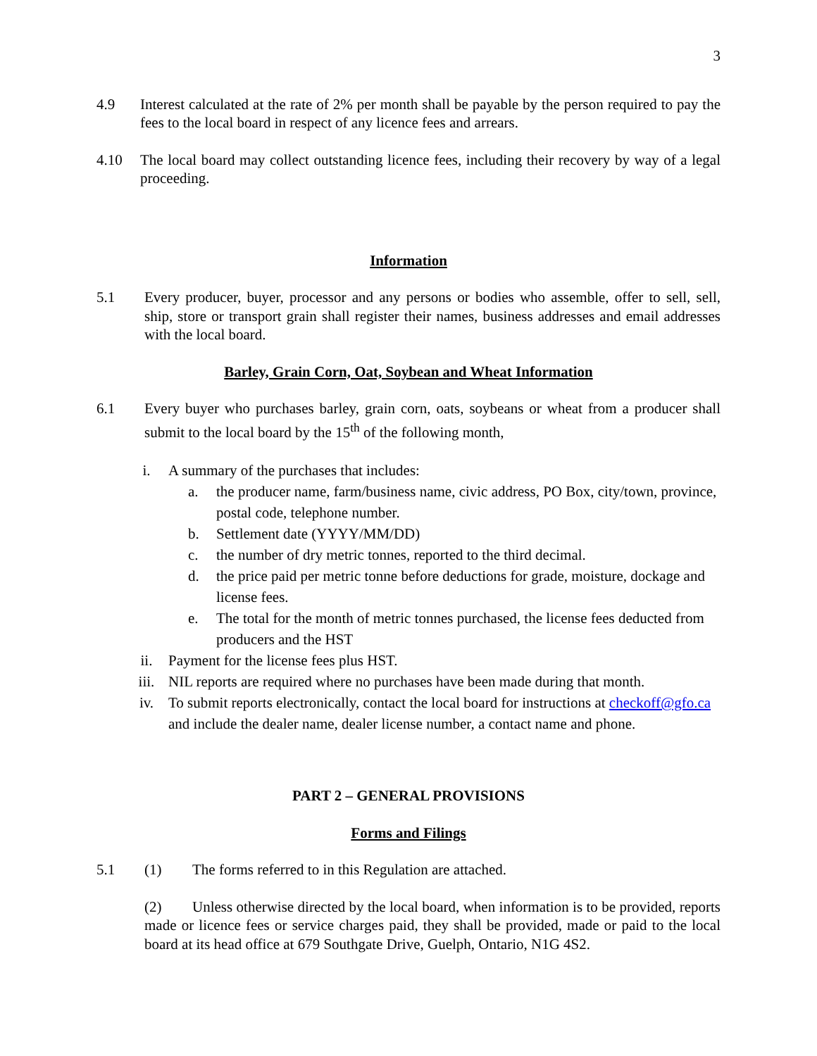3
4.9 Interest calculated at the rate of 2% per month shall be payable by the person required to pay the fees to the local board in respect of any licence fees and arrears.
4.10 The local board may collect outstanding licence fees, including their recovery by way of a legal proceeding.
Information
5.1 Every producer, buyer, processor and any persons or bodies who assemble, offer to sell, sell, ship, store or transport grain shall register their names, business addresses and email addresses with the local board.
Barley, Grain Corn, Oat, Soybean and Wheat Information
6.1 Every buyer who purchases barley, grain corn, oats, soybeans or wheat from a producer shall submit to the local board by the 15<sup>th</sup> of the following month,
i. A summary of the purchases that includes:
a. the producer name, farm/business name, civic address, PO Box, city/town, province, postal code, telephone number.
b. Settlement date (YYYY/MM/DD)
c. the number of dry metric tonnes, reported to the third decimal.
d. the price paid per metric tonne before deductions for grade, moisture, dockage and license fees.
e. The total for the month of metric tonnes purchased, the license fees deducted from producers and the HST
ii. Payment for the license fees plus HST.
iii. NIL reports are required where no purchases have been made during that month.
iv. To submit reports electronically, contact the local board for instructions at checkoff@gfo.ca and include the dealer name, dealer license number, a contact name and phone.
PART 2 – GENERAL PROVISIONS
Forms and Filings
5.1 (1) The forms referred to in this Regulation are attached.
(2) Unless otherwise directed by the local board, when information is to be provided, reports made or licence fees or service charges paid, they shall be provided, made or paid to the local board at its head office at 679 Southgate Drive, Guelph, Ontario, N1G 4S2.